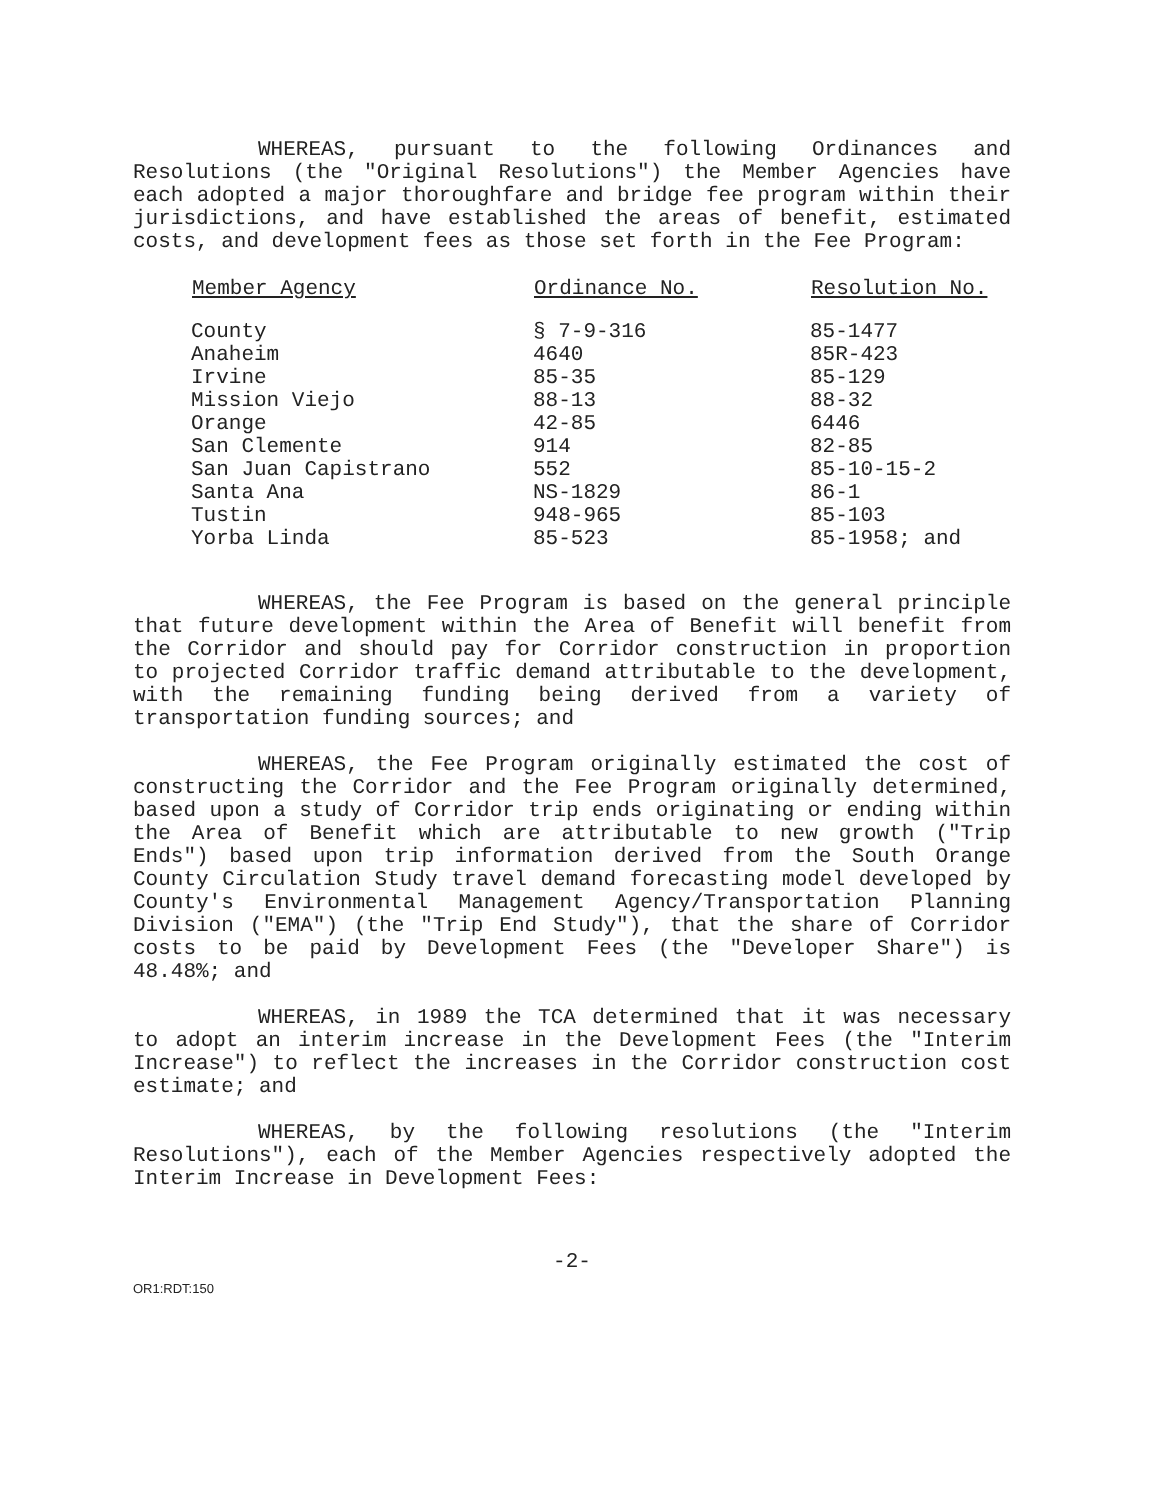WHEREAS, pursuant to the following Ordinances and Resolutions (the "Original Resolutions") the Member Agencies have each adopted a major thoroughfare and bridge fee program within their jurisdictions, and have established the areas of benefit, estimated costs, and development fees as those set forth in the Fee Program:
| Member Agency | Ordinance No. | Resolution No. |
| --- | --- | --- |
| County | § 7-9-316 | 85-1477 |
| Anaheim | 4640 | 85R-423 |
| Irvine | 85-35 | 85-129 |
| Mission Viejo | 88-13 | 88-32 |
| Orange | 42-85 | 6446 |
| San Clemente | 914 | 82-85 |
| San Juan Capistrano | 552 | 85-10-15-2 |
| Santa Ana | NS-1829 | 86-1 |
| Tustin | 948-965 | 85-103 |
| Yorba Linda | 85-523 | 85-1958; and |
WHEREAS, the Fee Program is based on the general principle that future development within the Area of Benefit will benefit from the Corridor and should pay for Corridor construction in proportion to projected Corridor traffic demand attributable to the development, with the remaining funding being derived from a variety of transportation funding sources; and
WHEREAS, the Fee Program originally estimated the cost of constructing the Corridor and the Fee Program originally determined, based upon a study of Corridor trip ends originating or ending within the Area of Benefit which are attributable to new growth ("Trip Ends") based upon trip information derived from the South Orange County Circulation Study travel demand forecasting model developed by County's Environmental Management Agency/Transportation Planning Division ("EMA") (the "Trip End Study"), that the share of Corridor costs to be paid by Development Fees (the "Developer Share") is 48.48%; and
WHEREAS, in 1989 the TCA determined that it was necessary to adopt an interim increase in the Development Fees (the "Interim Increase") to reflect the increases in the Corridor construction cost estimate; and
WHEREAS, by the following resolutions (the "Interim Resolutions"), each of the Member Agencies respectively adopted the Interim Increase in Development Fees:
-2-
OR1:RDT:150